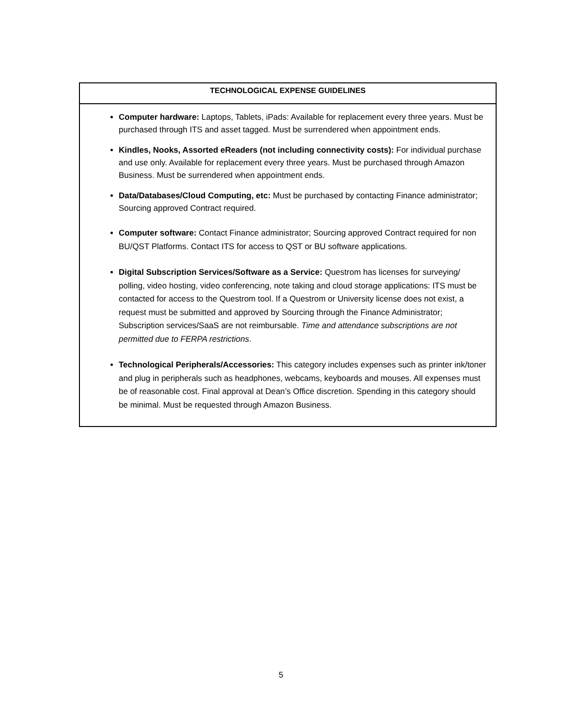| TECHNOLOGICAL EXPENSE GUIDELINES |
| --- |
| Computer hardware: Laptops, Tablets, iPads: Available for replacement every three years. Must be purchased through ITS and asset tagged. Must be surrendered when appointment ends. Kindles, Nooks, Assorted eReaders (not including connectivity costs): For individual purchase and use only. Available for replacement every three years. Must be purchased through Amazon Business. Must be surrendered when appointment ends. Data/Databases/Cloud Computing, etc: Must be purchased by contacting Finance administrator; Sourcing approved Contract required. Computer software: Contact Finance administrator; Sourcing approved Contract required for non BU/QST Platforms. Contact ITS for access to QST or BU software applications. Digital Subscription Services/Software as a Service: Questrom has licenses for surveying/ polling, video hosting, video conferencing, note taking and cloud storage applications: ITS must be contacted for access to the Questrom tool. If a Questrom or University license does not exist, a request must be submitted and approved by Sourcing through the Finance Administrator; Subscription services/SaaS are not reimbursable. Time and attendance subscriptions are not permitted due to FERPA restrictions . Technological Peripherals/Accessories: This category includes expenses such as printer ink/toner and plug in peripherals such as headphones, webcams, keyboards and mouses. All expenses must be of reasonable cost. Final approval at Dean’s Office discretion. Spending in this category should be minimal. Must be requested through Amazon Business. |
5